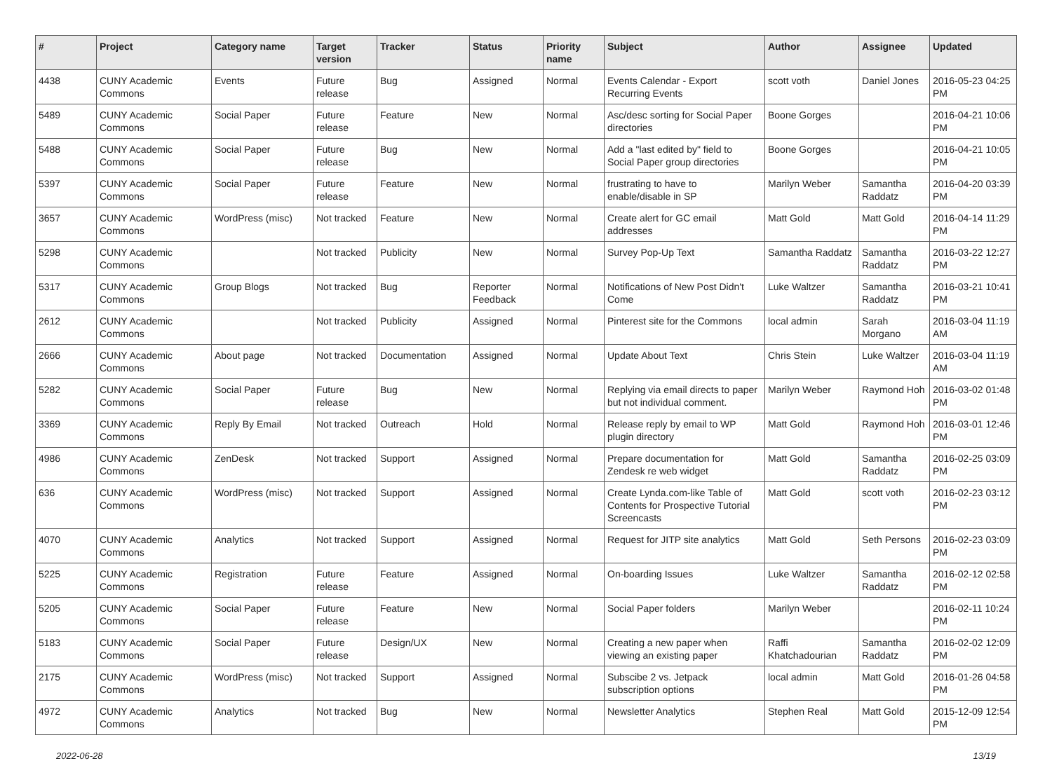| # | Project | Category name | Target version | Tracker | Status | Priority name | Subject | Author | Assignee | Updated |
| --- | --- | --- | --- | --- | --- | --- | --- | --- | --- | --- |
| 4438 | CUNY Academic Commons | Events | Future release | Bug | Assigned | Normal | Events Calendar - Export Recurring Events | scott voth | Daniel Jones | 2016-05-23 04:25 PM |
| 5489 | CUNY Academic Commons | Social Paper | Future release | Feature | New | Normal | Asc/desc sorting for Social Paper directories | Boone Gorges | | 2016-04-21 10:06 PM |
| 5488 | CUNY Academic Commons | Social Paper | Future release | Bug | New | Normal | Add a "last edited by" field to Social Paper group directories | Boone Gorges | | 2016-04-21 10:05 PM |
| 5397 | CUNY Academic Commons | Social Paper | Future release | Feature | New | Normal | frustrating to have to enable/disable in SP | Marilyn Weber | Samantha Raddatz | 2016-04-20 03:39 PM |
| 3657 | CUNY Academic Commons | WordPress (misc) | Not tracked | Feature | New | Normal | Create alert for GC email addresses | Matt Gold | Matt Gold | 2016-04-14 11:29 PM |
| 5298 | CUNY Academic Commons | | Not tracked | Publicity | New | Normal | Survey Pop-Up Text | Samantha Raddatz | Samantha Raddatz | 2016-03-22 12:27 PM |
| 5317 | CUNY Academic Commons | Group Blogs | Not tracked | Bug | Reporter Feedback | Normal | Notifications of New Post Didn't Come | Luke Waltzer | Samantha Raddatz | 2016-03-21 10:41 PM |
| 2612 | CUNY Academic Commons | | Not tracked | Publicity | Assigned | Normal | Pinterest site for the Commons | local admin | Sarah Morgano | 2016-03-04 11:19 AM |
| 2666 | CUNY Academic Commons | About page | Not tracked | Documentation | Assigned | Normal | Update About Text | Chris Stein | Luke Waltzer | 2016-03-04 11:19 AM |
| 5282 | CUNY Academic Commons | Social Paper | Future release | Bug | New | Normal | Replying via email directs to paper but not individual comment. | Marilyn Weber | Raymond Hoh | 2016-03-02 01:48 PM |
| 3369 | CUNY Academic Commons | Reply By Email | Not tracked | Outreach | Hold | Normal | Release reply by email to WP plugin directory | Matt Gold | Raymond Hoh | 2016-03-01 12:46 PM |
| 4986 | CUNY Academic Commons | ZenDesk | Not tracked | Support | Assigned | Normal | Prepare documentation for Zendesk re web widget | Matt Gold | Samantha Raddatz | 2016-02-25 03:09 PM |
| 636 | CUNY Academic Commons | WordPress (misc) | Not tracked | Support | Assigned | Normal | Create Lynda.com-like Table of Contents for Prospective Tutorial Screencasts | Matt Gold | scott voth | 2016-02-23 03:12 PM |
| 4070 | CUNY Academic Commons | Analytics | Not tracked | Support | Assigned | Normal | Request for JITP site analytics | Matt Gold | Seth Persons | 2016-02-23 03:09 PM |
| 5225 | CUNY Academic Commons | Registration | Future release | Feature | Assigned | Normal | On-boarding Issues | Luke Waltzer | Samantha Raddatz | 2016-02-12 02:58 PM |
| 5205 | CUNY Academic Commons | Social Paper | Future release | Feature | New | Normal | Social Paper folders | Marilyn Weber | | 2016-02-11 10:24 PM |
| 5183 | CUNY Academic Commons | Social Paper | Future release | Design/UX | New | Normal | Creating a new paper when viewing an existing paper | Raffi Khatchadourian | Samantha Raddatz | 2016-02-02 12:09 PM |
| 2175 | CUNY Academic Commons | WordPress (misc) | Not tracked | Support | Assigned | Normal | Subscibe 2 vs. Jetpack subscription options | local admin | Matt Gold | 2016-01-26 04:58 PM |
| 4972 | CUNY Academic Commons | Analytics | Not tracked | Bug | New | Normal | Newsletter Analytics | Stephen Real | Matt Gold | 2015-12-09 12:54 PM |
2022-06-28 13/19